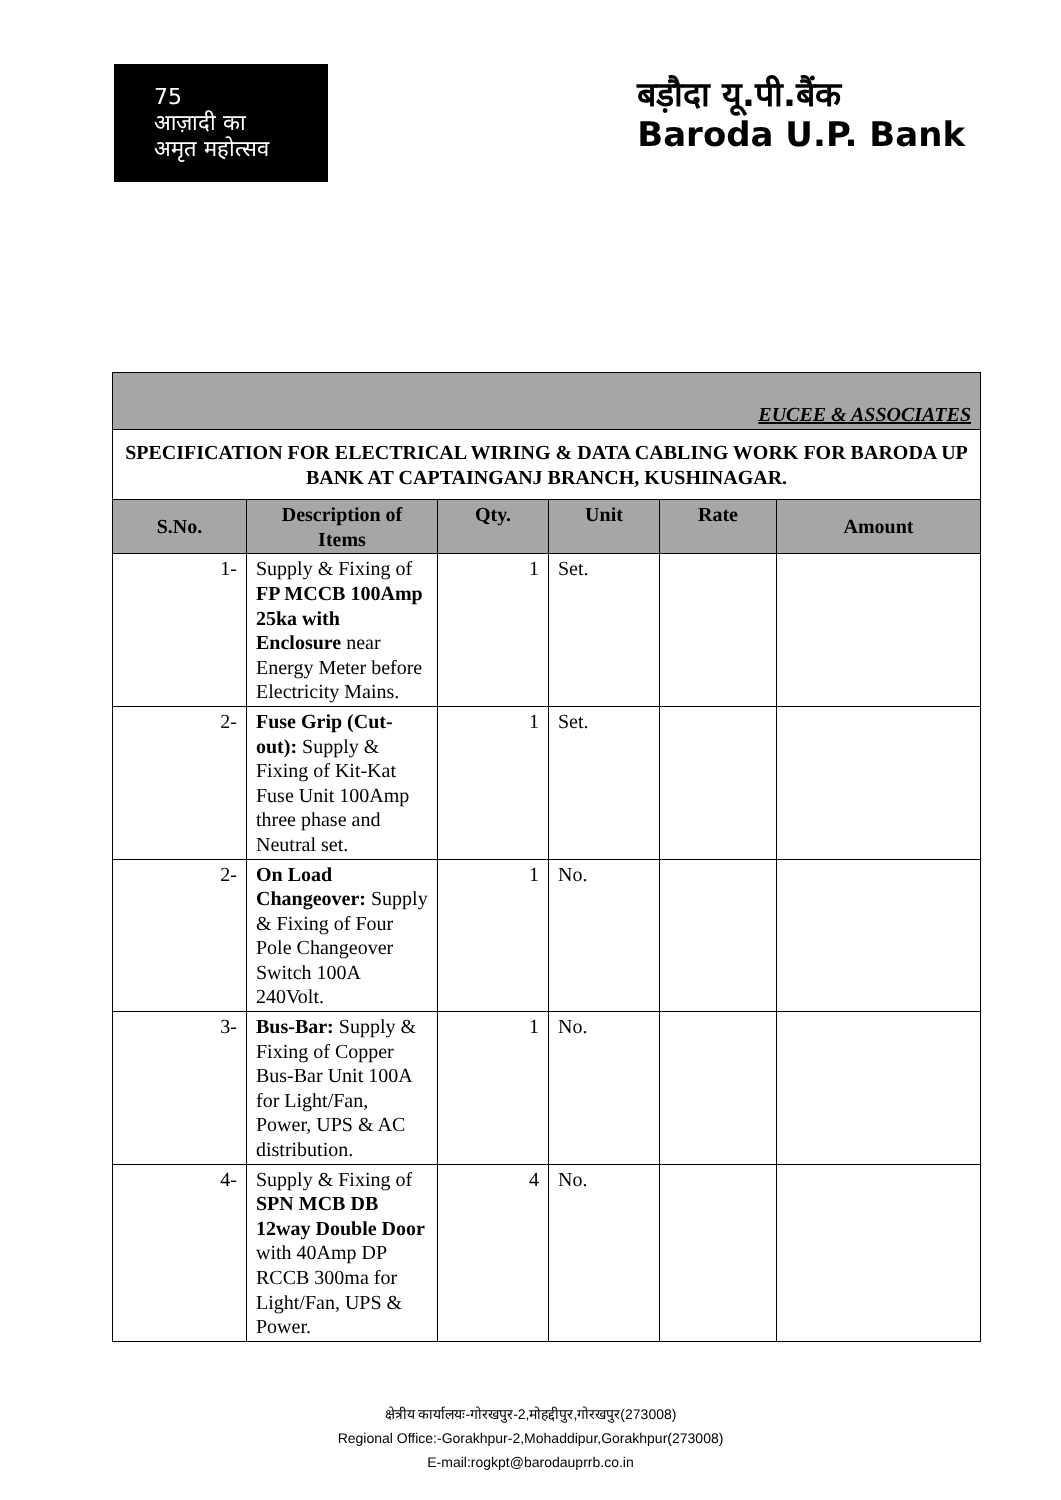75
आज़ादी का
अमृत महोत्सव
बड़ौदा यू.पी.बैंक
Baroda U.P. Bank
| EUCEE & ASSOCIATES | | | | | |
| SPECIFICATION FOR ELECTRICAL WIRING & DATA CABLING WORK FOR BARODA UP BANK AT CAPTAINGANJ BRANCH, KUSHINAGAR. | | | | | |
| S.No. | Description of Items | Qty. | Unit | Rate | Amount |
| 1- | Supply & Fixing of FP MCCB 100Amp 25ka with Enclosure near Energy Meter before Electricity Mains. | 1 | Set. | | |
| 2- | Fuse Grip (Cut-out): Supply & Fixing of Kit-Kat Fuse Unit 100Amp three phase and Neutral set. | 1 | Set. | | |
| 2- | On Load Changeover: Supply & Fixing of Four Pole Changeover Switch 100A 240Volt. | 1 | No. | | |
| 3- | Bus-Bar: Supply & Fixing of Copper Bus-Bar Unit 100A for Light/Fan, Power, UPS & AC distribution. | 1 | No. | | |
| 4- | Supply & Fixing of SPN MCB DB 12way Double Door with 40Amp DP RCCB 300ma for Light/Fan, UPS & Power. | 4 | No. | | |
क्षेत्रीय कार्यालयः-गोरखपुर-2,मोहद्दीपुर,गोरखपुर(273008)
Regional Office:-Gorakhpur-2,Mohaddipur,Gorakhpur(273008)
E-mail:rogkpt@barodauprrb.co.in